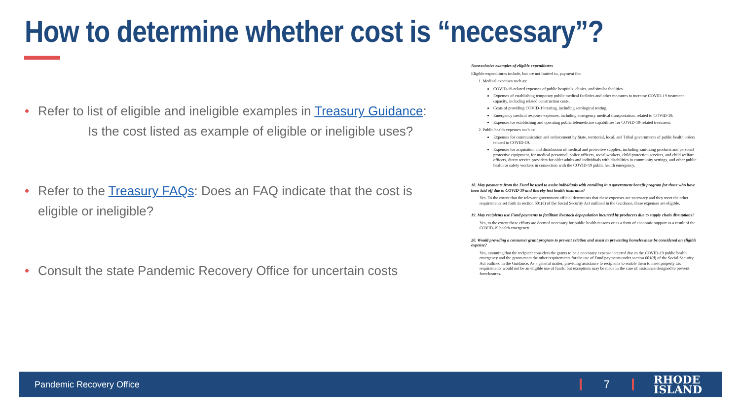How to determine whether cost is “necessary”?
• Refer to list of eligible and ineligible examples in Treasury Guidance:
Is the cost listed as example of eligible or ineligible uses?
• Refer to the Treasury FAQs: Does an FAQ indicate that the cost is eligible or ineligible?
• Consult the state Pandemic Recovery Office for uncertain costs
Nonexclusive examples of eligible expenditures
Eligible expenditures include, but are not limited to, payment for:
1. Medical expenses such as:
COVID-19-related expenses of public hospitals, clinics, and similar facilities.
Expenses of establishing temporary public medical facilities and other measures to increase COVID-19 treatment capacity, including related construction costs.
Costs of providing COVID-19 testing, including serological testing.
Emergency medical response expenses, including emergency medical transportation, related to COVID-19.
Expenses for establishing and operating public telemedicine capabilities for COVID-19-related treatment.
2. Public health expenses such as:
Expenses for communication and enforcement by State, territorial, local, and Tribal governments of public health orders related to COVID-19.
Expenses for acquisition and distribution of medical and protective supplies, including sanitizing products and personal protective equipment, for medical personnel, police officers, social workers, child protection services, and child welfare officers, direct service providers for older adults and individuals with disabilities in community settings, and other public health or safety workers in connection with the COVID-19 public health emergency.
18. May payments from the Fund be used to assist individuals with enrolling in a government benefit program for those who have been laid off due to COVID-19 and thereby lost health insurance?
Yes. To the extent that the relevant government official determines that these expenses are necessary and they meet the other requirements set forth in section 601(d) of the Social Security Act outlined in the Guidance, these expenses are eligible.
19. May recipients use Fund payments to facilitate livestock depopulation incurred by producers due to supply chain disruptions?
Yes, to the extent these efforts are deemed necessary for public health reasons or as a form of economic support as a result of the COVID-19 health emergency.
20. Would providing a consumer grant program to prevent eviction and assist in preventing homelessness be considered an eligible expense?
Yes, assuming that the recipient considers the grants to be a necessary expense incurred due to the COVID-19 public health emergency and the grants meet the other requirements for the use of Fund payments under section 601(d) of the Social Security Act outlined in the Guidance. As a general matter, providing assistance to recipients to enable them to meet property tax requirements would not be an eligible use of funds, but exceptions may be made in the case of assistance designed to prevent foreclosures.
Pandemic Recovery Office
7
RHODE
ISLAND